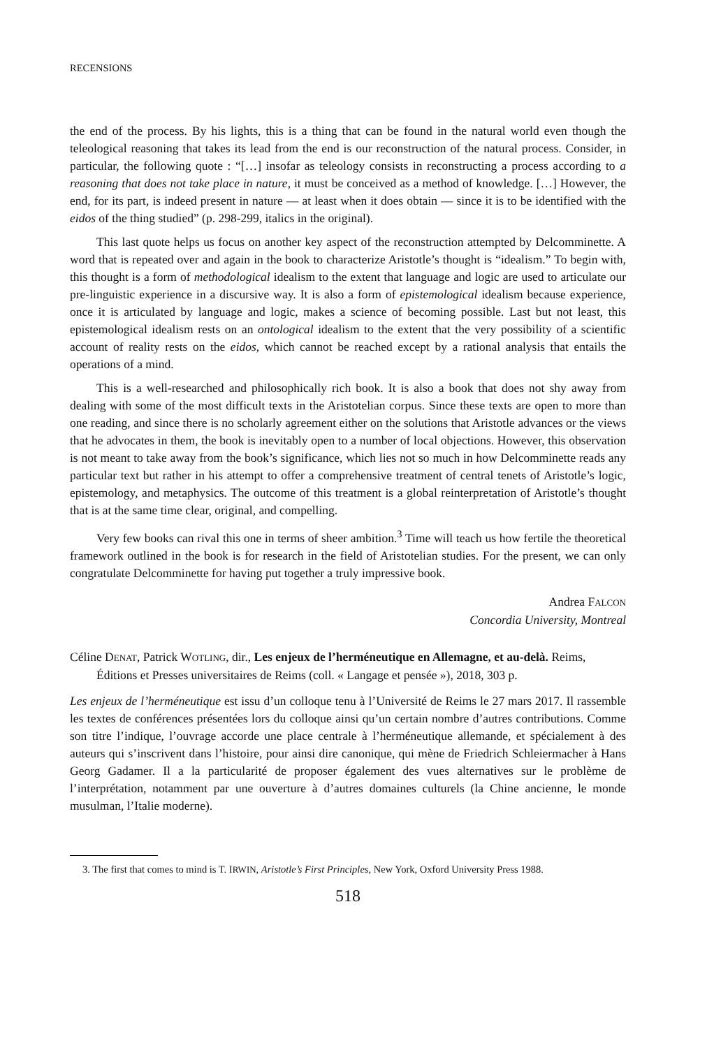RECENSIONS
the end of the process. By his lights, this is a thing that can be found in the natural world even though the teleological reasoning that takes its lead from the end is our reconstruction of the natural process. Consider, in particular, the following quote : “[…] insofar as teleology consists in reconstructing a process according to a reasoning that does not take place in nature, it must be conceived as a method of knowledge. […] However, the end, for its part, is indeed present in nature — at least when it does obtain — since it is to be identified with the eidos of the thing studied” (p. 298-299, italics in the original).
This last quote helps us focus on another key aspect of the reconstruction attempted by Delcomminette. A word that is repeated over and again in the book to characterize Aristotle’s thought is “idealism.” To begin with, this thought is a form of methodological idealism to the extent that language and logic are used to articulate our pre-linguistic experience in a discursive way. It is also a form of epistemological idealism because experience, once it is articulated by language and logic, makes a science of becoming possible. Last but not least, this epistemological idealism rests on an ontological idealism to the extent that the very possibility of a scientific account of reality rests on the eidos, which cannot be reached except by a rational analysis that entails the operations of a mind.
This is a well-researched and philosophically rich book. It is also a book that does not shy away from dealing with some of the most difficult texts in the Aristotelian corpus. Since these texts are open to more than one reading, and since there is no scholarly agreement either on the solutions that Aristotle advances or the views that he advocates in them, the book is inevitably open to a number of local objections. However, this observation is not meant to take away from the book’s significance, which lies not so much in how Delcomminette reads any particular text but rather in his attempt to offer a comprehensive treatment of central tenets of Aristotle’s logic, epistemology, and metaphysics. The outcome of this treatment is a global reinterpretation of Aristotle’s thought that is at the same time clear, original, and compelling.
Very few books can rival this one in terms of sheer ambition.<sup>3</sup> Time will teach us how fertile the theoretical framework outlined in the book is for research in the field of Aristotelian studies. For the present, we can only congratulate Delcomminette for having put together a truly impressive book.
Andrea FALCON
Concordia University, Montreal
Céline DENAT, Patrick WOTLING, dir., Les enjeux de l’herméneutique en Allemagne, et au-delà. Reims, Éditions et Presses universitaires de Reims (coll. « Langage et pensée »), 2018, 303 p.
Les enjeux de l’herméneutique est issu d’un colloque tenu à l’Université de Reims le 27 mars 2017. Il rassemble les textes de conférences présentées lors du colloque ainsi qu’un certain nombre d’autres contributions. Comme son titre l’indique, l’ouvrage accorde une place centrale à l’herméneutique allemande, et spécialement à des auteurs qui s’inscrivent dans l’histoire, pour ainsi dire canonique, qui mène de Friedrich Schleiermacher à Hans Georg Gadamer. Il a la particularité de proposer également des vues alternatives sur le problème de l’interprétation, notamment par une ouverture à d’autres domaines culturels (la Chine ancienne, le monde musulman, l’Italie moderne).
3. The first that comes to mind is T. IRWIN, Aristotle’s First Principles, New York, Oxford University Press 1988.
518